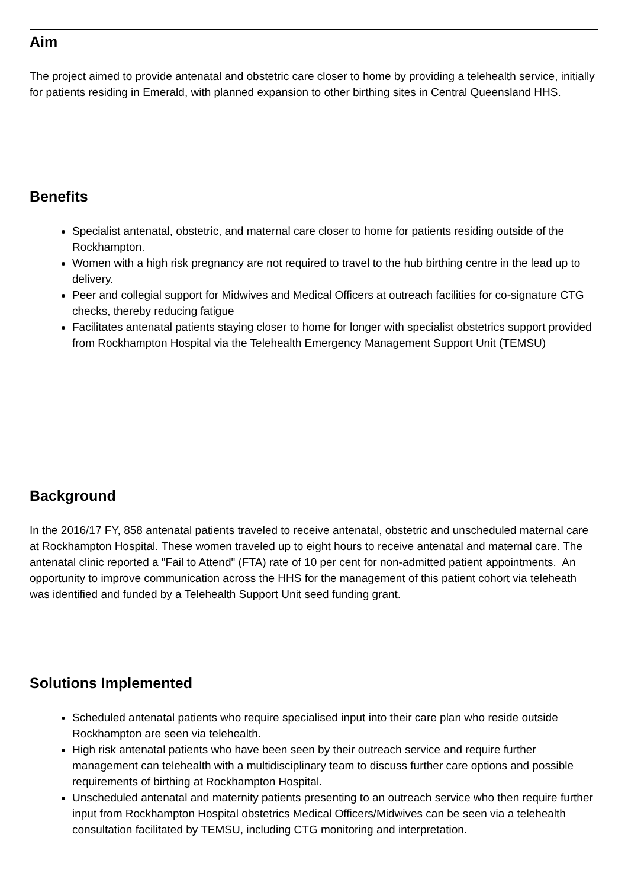Aim
The project aimed to provide antenatal and obstetric care closer to home by providing a telehealth service, initially for patients residing in Emerald, with planned expansion to other birthing sites in Central Queensland HHS.
Benefits
Specialist antenatal, obstetric, and maternal care closer to home for patients residing outside of the Rockhampton.
Women with a high risk pregnancy are not required to travel to the hub birthing centre in the lead up to delivery.
Peer and collegial support for Midwives and Medical Officers at outreach facilities for co-signature CTG checks, thereby reducing fatigue
Facilitates antenatal patients staying closer to home for longer with specialist obstetrics support provided from Rockhampton Hospital via the Telehealth Emergency Management Support Unit (TEMSU)
Background
In the 2016/17 FY, 858 antenatal patients traveled to receive antenatal, obstetric and unscheduled maternal care at Rockhampton Hospital. These women traveled up to eight hours to receive antenatal and maternal care. The antenatal clinic reported a "Fail to Attend" (FTA) rate of 10 per cent for non-admitted patient appointments. An opportunity to improve communication across the HHS for the management of this patient cohort via teleheath was identified and funded by a Telehealth Support Unit seed funding grant.
Solutions Implemented
Scheduled antenatal patients who require specialised input into their care plan who reside outside Rockhampton are seen via telehealth.
High risk antenatal patients who have been seen by their outreach service and require further management can telehealth with a multidisciplinary team to discuss further care options and possible requirements of birthing at Rockhampton Hospital.
Unscheduled antenatal and maternity patients presenting to an outreach service who then require further input from Rockhampton Hospital obstetrics Medical Officers/Midwives can be seen via a telehealth consultation facilitated by TEMSU, including CTG monitoring and interpretation.